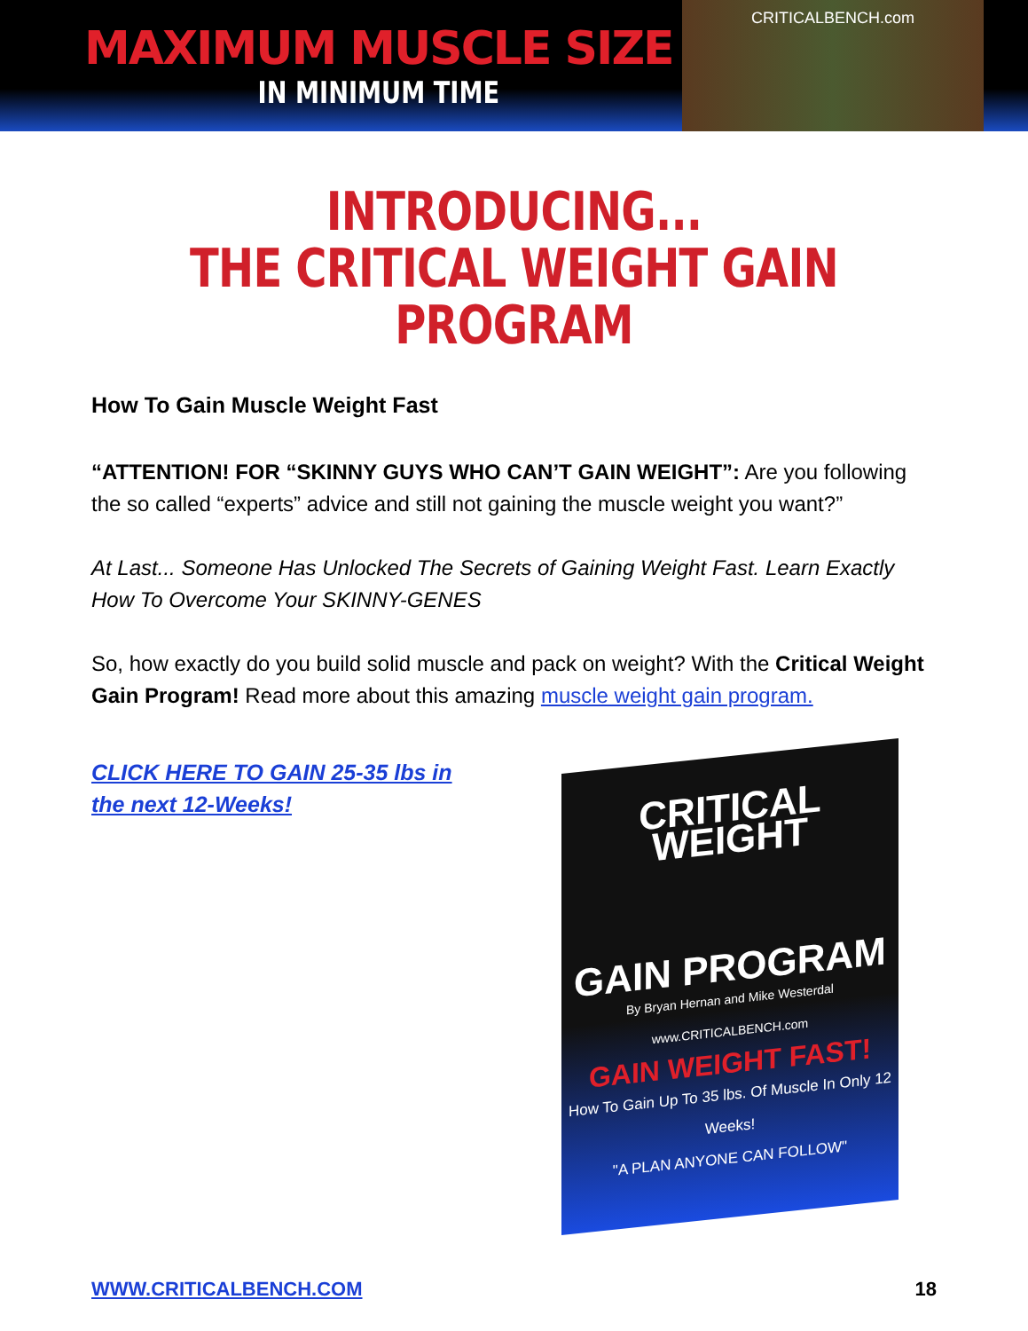MAXIMUM MUSCLE SIZE
IN MINIMUM TIME
CRITICALBENCH.com
INTRODUCING...
THE CRITICAL WEIGHT GAIN PROGRAM
How To Gain Muscle Weight Fast
“ATTENTION! FOR “SKINNY GUYS WHO CAN’T GAIN WEIGHT”: Are you following the so called “experts” advice and still not gaining the muscle weight you want?”
At Last... Someone Has Unlocked The Secrets of Gaining Weight Fast. Learn Exactly How To Overcome Your SKINNY-GENES
So, how exactly do you build solid muscle and pack on weight? With the Critical Weight Gain Program! Read more about this amazing muscle weight gain program.
CLICK HERE TO GAIN 25-35 lbs in the next 12-Weeks!
CRITICAL WEIGHT
GAIN PROGRAM
By Bryan Hernan and Mike Westerdal
www.CRITICALBENCH.com
GAIN WEIGHT FAST!
How To Gain Up To 35 lbs. Of Muscle In Only 12 Weeks!
"A PLAN ANYONE CAN FOLLOW"
WWW.CRITICALBENCH.COM 18